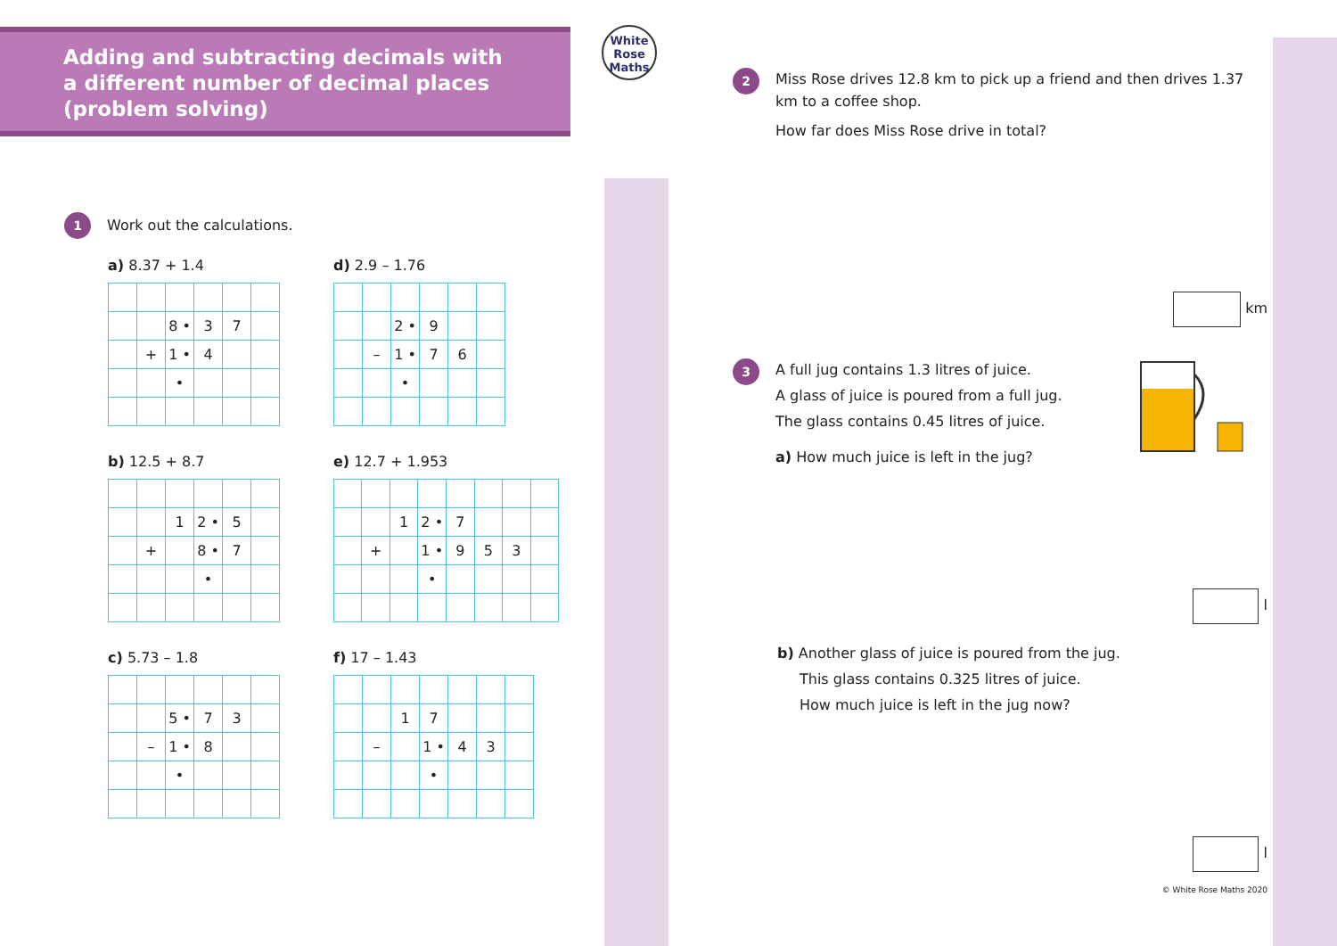White
Rose
Maths
Adding and subtracting decimals with
a different number of decimal places
(problem solving)
1 Work out the calculations.
a) 8.37 + 1.4
| | | 8 • | 3 | 7 | |
| | + | 1 • | 4 | | |
| | | • | | | |
d) 2.9 – 1.76
| | | 2 • | 9 | | |
| | – | 1 • | 7 | 6 | |
| | | • | | | |
b) 12.5 + 8.7
| | | 1 | 2 • | 5 | |
| | + | | 8 • | 7 | |
| | | | • | | |
e) 12.7 + 1.953
| | | 1 | 2 • | 7 | | | |
| | + | | 1 • | 9 | 5 | 3 | |
| | | | • | | | | |
c) 5.73 – 1.8
| | | 5 • | 7 | 3 | |
| | – | 1 • | 8 | | |
| | | • | | | |
f) 17 – 1.43
| | | 1 | 7 | | | |
| | – | | 1 • | 4 | 3 | |
| | | | • | | | |
2
Miss Rose drives 12.8 km to pick up a friend and then drives 1.37 km to a coffee shop.
How far does Miss Rose drive in total?
km
3
A full jug contains 1.3 litres of juice.
A glass of juice is poured from a full jug.
The glass contains 0.45 litres of juice.
a) How much juice is left in the jug?
l
b) Another glass of juice is poured from the jug.
This glass contains 0.325 litres of juice.
How much juice is left in the jug now?
l
© White Rose Maths 2020